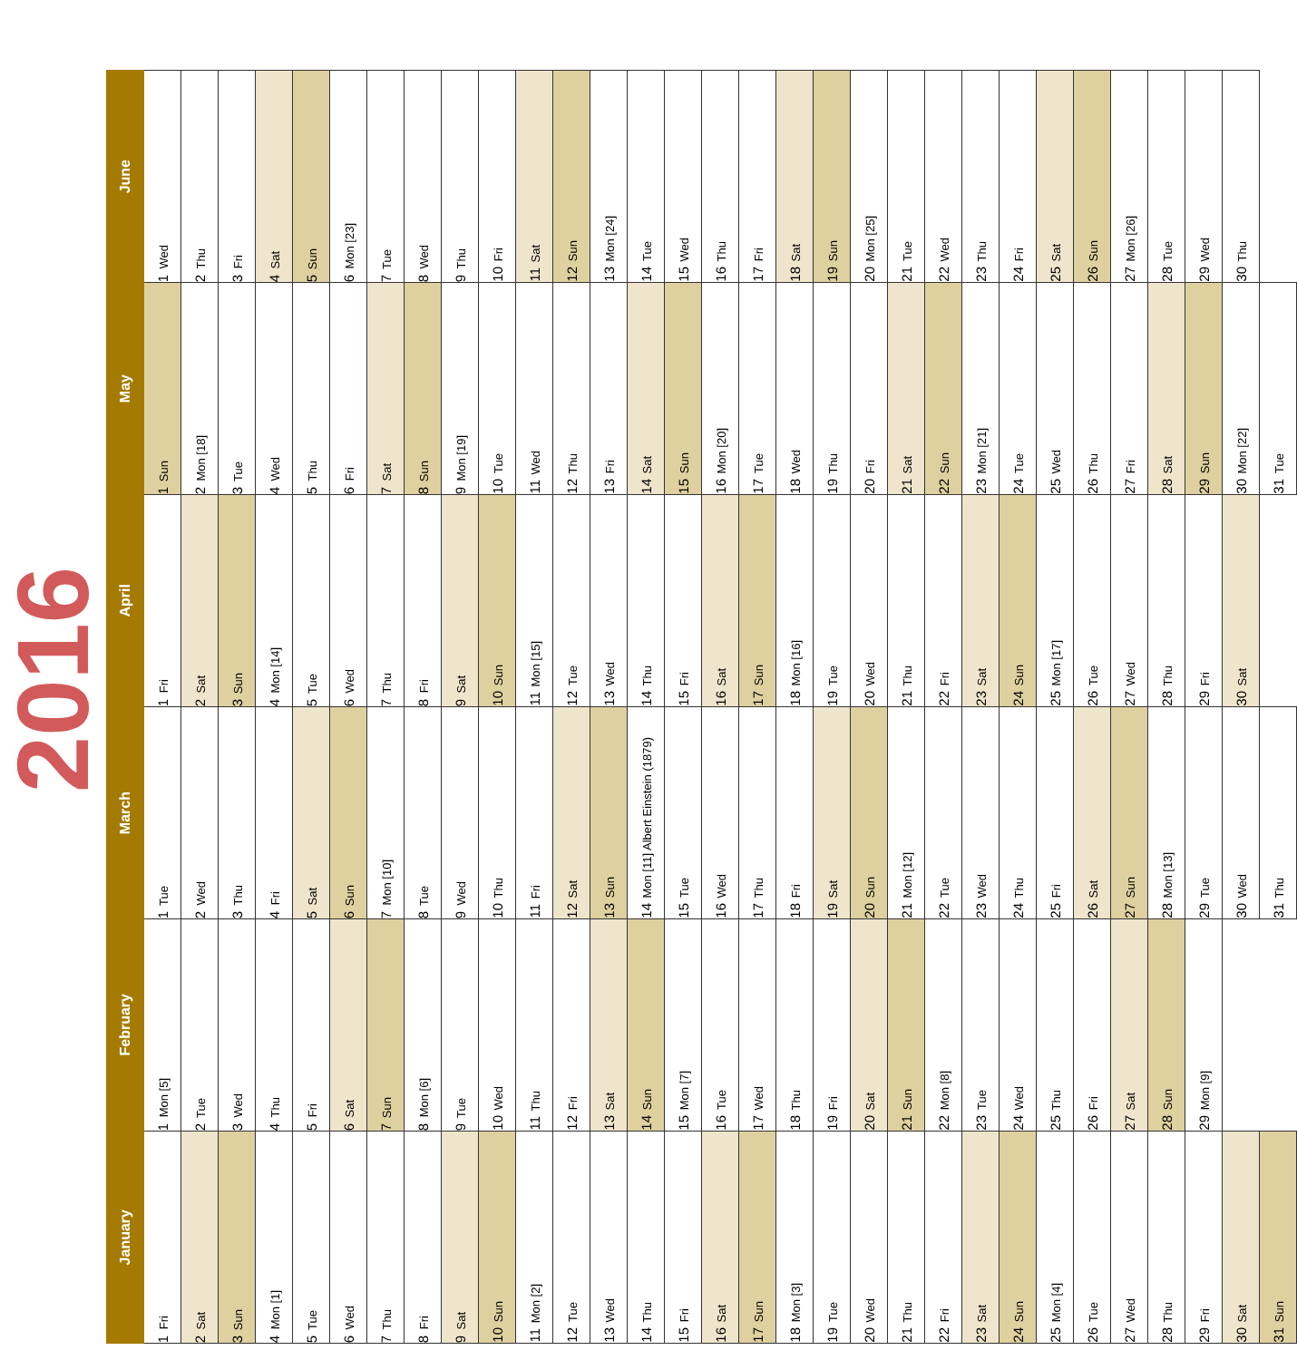2016
| January | February | March | April | May | June |
| --- | --- | --- | --- | --- | --- |
| 1 Fri | 1 Mon [5] | 1 Tue | 1 Fri | 1 Sun | 1 Wed |
| 2 Sat | 2 Tue | 2 Wed | 2 Sat | 2 Mon [18] | 2 Thu |
| 3 Sun | 3 Wed | 3 Thu | 3 Sun | 3 Tue | 3 Fri |
| 4 Mon [1] | 4 Thu | 4 Fri | 4 Mon [14] | 4 Wed | 4 Sat |
| 5 Tue | 5 Fri | 5 Sat | 5 Tue | 5 Thu | 5 Sun |
| 6 Wed | 6 Sat | 6 Sun | 6 Wed | 6 Fri | 6 Mon [23] |
| 7 Thu | 7 Sun | 7 Mon [10] | 7 Thu | 7 Sat | 7 Tue |
| 8 Fri | 8 Mon [6] | 8 Tue | 8 Fri | 8 Sun | 8 Wed |
| 9 Sat | 9 Tue | 9 Wed | 9 Sat | 9 Mon [19] | 9 Thu |
| 10 Sun | 10 Wed | 10 Thu | 10 Sun | 10 Tue | 10 Fri |
| 11 Mon [2] | 11 Thu | 11 Fri | 11 Mon [15] | 11 Wed | 11 Sat |
| 12 Tue | 12 Fri | 12 Sat | 12 Tue | 12 Thu | 12 Sun |
| 13 Wed | 13 Sat | 13 Sun | 13 Wed | 13 Fri | 13 Mon [24] |
| 14 Thu | 14 Sun | 14 Mon [11] Albert Einstein (1879) | 14 Thu | 14 Sat | 14 Tue |
| 15 Fri | 15 Mon [7] | 15 Tue | 15 Fri | 15 Sun | 15 Wed |
| 16 Sat | 16 Tue | 16 Wed | 16 Sat | 16 Mon [20] | 16 Thu |
| 17 Sun | 17 Wed | 17 Thu | 17 Sun | 17 Tue | 17 Fri |
| 18 Mon [3] | 18 Thu | 18 Fri | 18 Mon [16] | 18 Wed | 18 Sat |
| 19 Tue | 19 Fri | 19 Sat | 19 Tue | 19 Thu | 19 Sun |
| 20 Wed | 20 Sat | 20 Sun | 20 Wed | 20 Fri | 20 Mon [25] |
| 21 Thu | 21 Sun | 21 Mon [12] | 21 Thu | 21 Sat | 21 Tue |
| 22 Fri | 22 Mon [8] | 22 Tue | 22 Fri | 22 Sun | 22 Wed |
| 23 Sat | 23 Tue | 23 Wed | 23 Sat | 23 Mon [21] | 23 Thu |
| 24 Sun | 24 Wed | 24 Thu | 24 Sun | 24 Tue | 24 Fri |
| 25 Mon [4] | 25 Thu | 25 Fri | 25 Mon [17] | 25 Wed | 25 Sat |
| 26 Tue | 26 Fri | 26 Sat | 26 Tue | 26 Thu | 26 Sun |
| 27 Wed | 27 Sat | 27 Sun | 27 Wed | 27 Fri | 27 Mon [26] |
| 28 Thu | 28 Sun | 28 Mon [13] | 28 Thu | 28 Sat | 28 Tue |
| 29 Fri | 29 Mon [9] | 29 Tue | 29 Fri | 29 Sun | 29 Wed |
| 30 Sat | | 30 Wed | 30 Sat | 30 Mon [22] | 30 Thu |
| 31 Sun | | 31 Thu | | 31 Tue | |